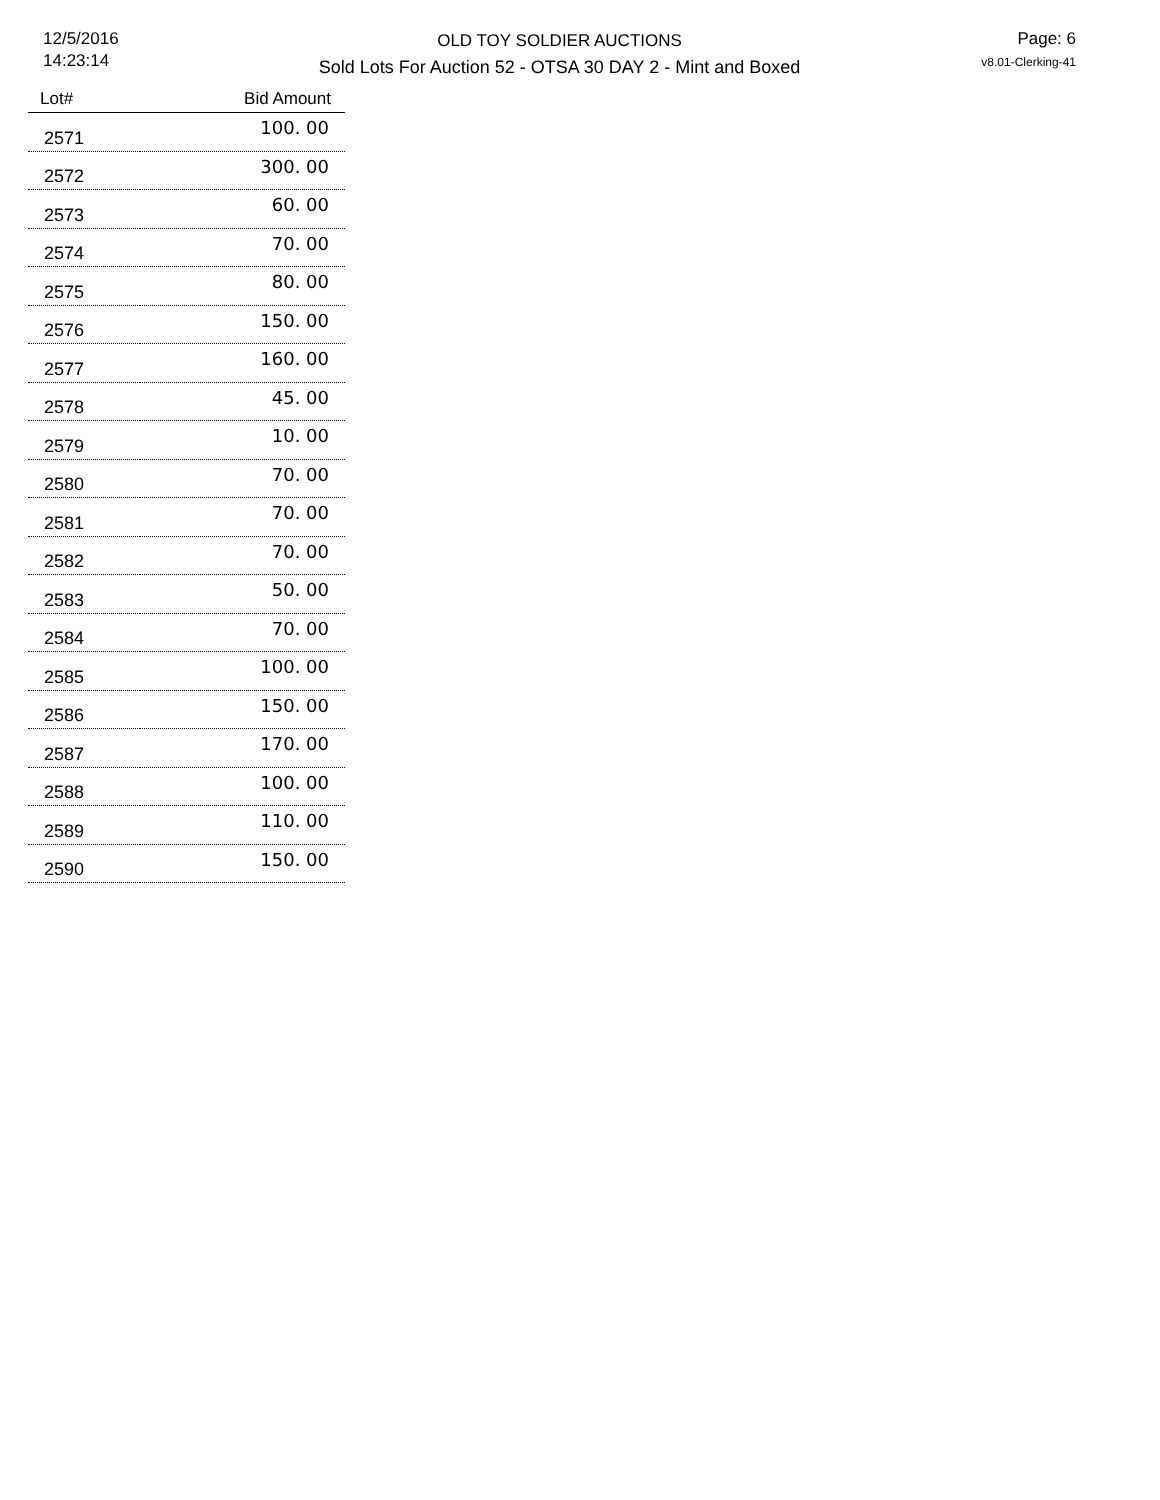12/5/2016
14:23:14
OLD TOY SOLDIER AUCTIONS
Sold Lots For Auction 52 - OTSA 30 DAY 2 - Mint and Boxed
Page: 6
v8.01-Clerking-41
| Lot# | Bid Amount |
| --- | --- |
| 2571 | 100. 00 |
| 2572 | 300. 00 |
| 2573 | 60. 00 |
| 2574 | 70. 00 |
| 2575 | 80. 00 |
| 2576 | 150. 00 |
| 2577 | 160. 00 |
| 2578 | 45. 00 |
| 2579 | 10. 00 |
| 2580 | 70. 00 |
| 2581 | 70. 00 |
| 2582 | 70. 00 |
| 2583 | 50. 00 |
| 2584 | 70. 00 |
| 2585 | 100. 00 |
| 2586 | 150. 00 |
| 2587 | 170. 00 |
| 2588 | 100. 00 |
| 2589 | 110. 00 |
| 2590 | 150. 00 |